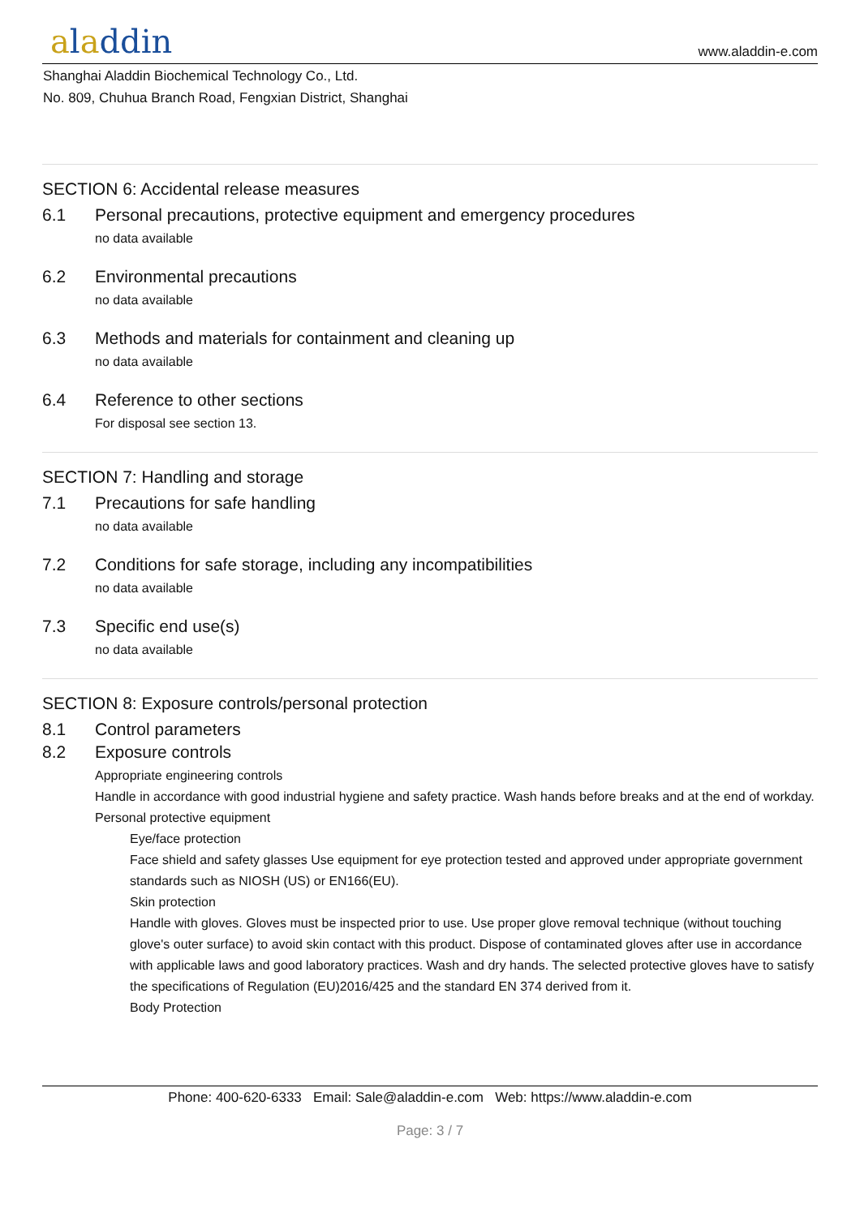aladdin www.aladdin-e.com
Shanghai Aladdin Biochemical Technology Co., Ltd.
No. 809, Chuhua Branch Road, Fengxian District, Shanghai
SECTION 6: Accidental release measures
6.1 Personal precautions, protective equipment and emergency procedures
no data available
6.2 Environmental precautions
no data available
6.3 Methods and materials for containment and cleaning up
no data available
6.4 Reference to other sections
For disposal see section 13.
SECTION 7: Handling and storage
7.1 Precautions for safe handling
no data available
7.2 Conditions for safe storage, including any incompatibilities
no data available
7.3 Specific end use(s)
no data available
SECTION 8: Exposure controls/personal protection
8.1 Control parameters
8.2 Exposure controls
Appropriate engineering controls
Handle in accordance with good industrial hygiene and safety practice. Wash hands before breaks and at the end of workday.
Personal protective equipment
Eye/face protection
Face shield and safety glasses Use equipment for eye protection tested and approved under appropriate government standards such as NIOSH (US) or EN166(EU).
Skin protection
Handle with gloves. Gloves must be inspected prior to use. Use proper glove removal technique (without touching glove's outer surface) to avoid skin contact with this product. Dispose of contaminated gloves after use in accordance with applicable laws and good laboratory practices. Wash and dry hands. The selected protective gloves have to satisfy the specifications of Regulation (EU)2016/425 and the standard EN 374 derived from it.
Body Protection
Phone: 400-620-6333 Email: Sale@aladdin-e.com Web: https://www.aladdin-e.com
Page: 3 / 7